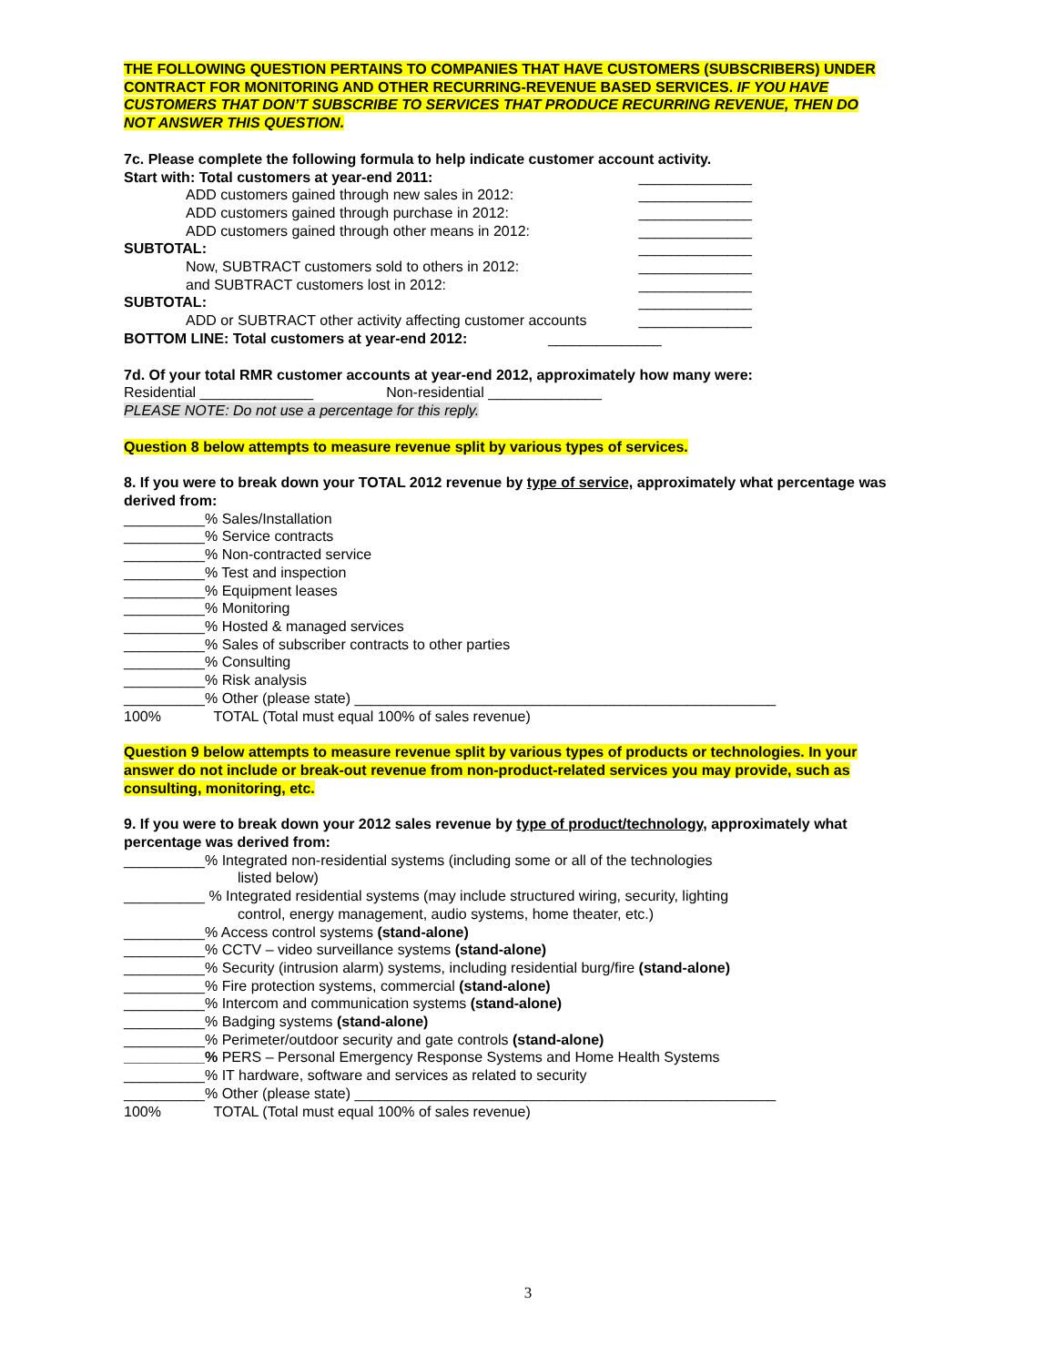THE FOLLOWING QUESTION PERTAINS TO COMPANIES THAT HAVE CUSTOMERS (SUBSCRIBERS) UNDER CONTRACT FOR MONITORING AND OTHER RECURRING-REVENUE BASED SERVICES. IF YOU HAVE CUSTOMERS THAT DON’T SUBSCRIBE TO SERVICES THAT PRODUCE RECURRING REVENUE, THEN DO NOT ANSWER THIS QUESTION.
7c. Please complete the following formula to help indicate customer account activity.
Start with: Total customers at year-end 2011: ______________
ADD customers gained through new sales in 2012: ______________
ADD customers gained through purchase in 2012: ______________
ADD customers gained through other means in 2012: ______________
SUBTOTAL: ______________
Now, SUBTRACT customers sold to others in 2012: ______________
and SUBTRACT customers lost in 2012: ______________
SUBTOTAL: ______________
ADD or SUBTRACT other activity affecting customer accounts ______________
BOTTOM LINE: Total customers at year-end 2012: ______________
7d. Of your total RMR customer accounts at year-end 2012, approximately how many were:
Residential ______________ Non-residential ______________
PLEASE NOTE: Do not use a percentage for this reply.
Question 8 below attempts to measure revenue split by various types of services.
8. If you were to break down your TOTAL 2012 revenue by type of service, approximately what percentage was derived from:
__________% Sales/Installation
__________% Service contracts
__________% Non-contracted service
__________% Test and inspection
__________% Equipment leases
__________% Monitoring
__________% Hosted & managed services
__________% Sales of subscriber contracts to other parties
__________% Consulting
__________% Risk analysis
__________% Other (please state) ____________________________________________________
100% TOTAL (Total must equal 100% of sales revenue)
Question 9 below attempts to measure revenue split by various types of products or technologies. In your answer do not include or break-out revenue from non-product-related services you may provide, such as consulting, monitoring, etc.
9. If you were to break down your 2012 sales revenue by type of product/technology, approximately what percentage was derived from:
__________% Integrated non-residential systems (including some or all of the technologies
listed below)
__________ % Integrated residential systems (may include structured wiring, security, lighting
control, energy management, audio systems, home theater, etc.)
__________% Access control systems (stand-alone)
__________% CCTV – video surveillance systems (stand-alone)
__________% Security (intrusion alarm) systems, including residential burg/fire (stand-alone)
__________% Fire protection systems, commercial (stand-alone)
__________% Intercom and communication systems (stand-alone)
__________% Badging systems (stand-alone)
__________% Perimeter/outdoor security and gate controls (stand-alone)
__________% PERS – Personal Emergency Response Systems and Home Health Systems
__________% IT hardware, software and services as related to security
__________% Other (please state) ____________________________________________________
100% TOTAL (Total must equal 100% of sales revenue)
3